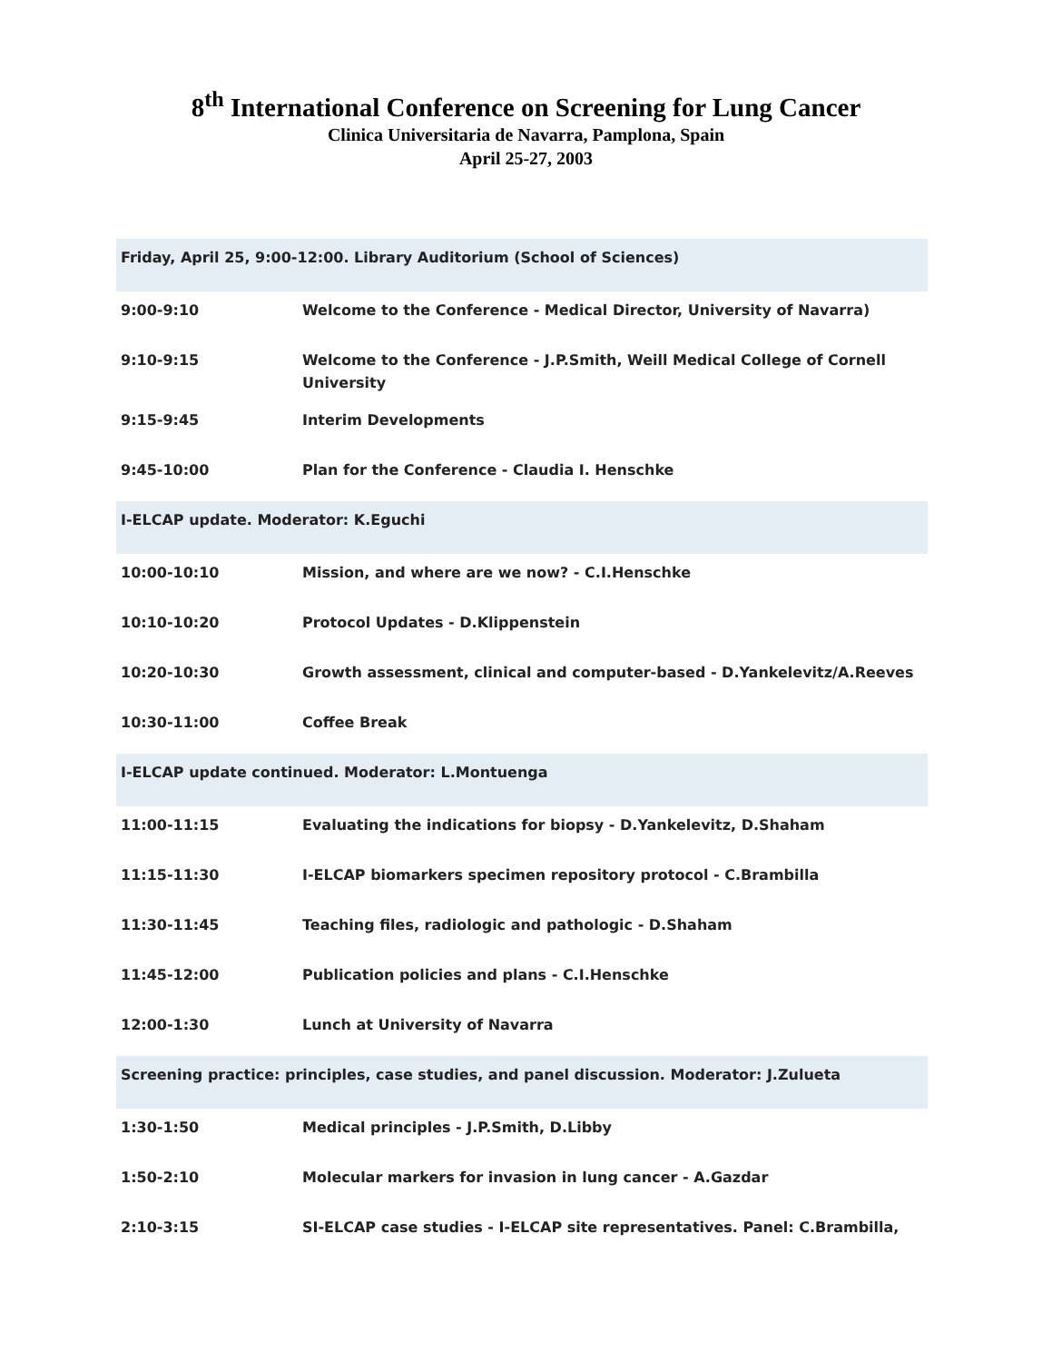8<sup>th</sup> International Conference on Screening for Lung Cancer
Clinica Universitaria de Navarra, Pamplona, Spain
April 25-27, 2003
| Friday, April 25, 9:00-12:00. Library Auditorium (School of Sciences) | |
| 9:00-9:10 | Welcome to the Conference - Medical Director, University of Navarra) |
| 9:10-9:15 | Welcome to the Conference - J.P.Smith, Weill Medical College of Cornell University |
| 9:15-9:45 | Interim Developments |
| 9:45-10:00 | Plan for the Conference - Claudia I. Henschke |
| I-ELCAP update. Moderator: K.Eguchi | |
| 10:00-10:10 | Mission, and where are we now? - C.I.Henschke |
| 10:10-10:20 | Protocol Updates - D.Klippenstein |
| 10:20-10:30 | Growth assessment, clinical and computer-based - D.Yankelevitz/A.Reeves |
| 10:30-11:00 | Coffee Break |
| I-ELCAP update continued. Moderator: L.Montuenga | |
| 11:00-11:15 | Evaluating the indications for biopsy - D.Yankelevitz, D.Shaham |
| 11:15-11:30 | I-ELCAP biomarkers specimen repository protocol - C.Brambilla |
| 11:30-11:45 | Teaching files, radiologic and pathologic - D.Shaham |
| 11:45-12:00 | Publication policies and plans - C.I.Henschke |
| 12:00-1:30 | Lunch at University of Navarra |
| Screening practice: principles, case studies, and panel discussion. Moderator: J.Zulueta | |
| 1:30-1:50 | Medical principles - J.P.Smith, D.Libby |
| 1:50-2:10 | Molecular markers for invasion in lung cancer - A.Gazdar |
| 2:10-3:15 | SI-ELCAP case studies - I-ELCAP site representatives. Panel: C.Brambilla, |